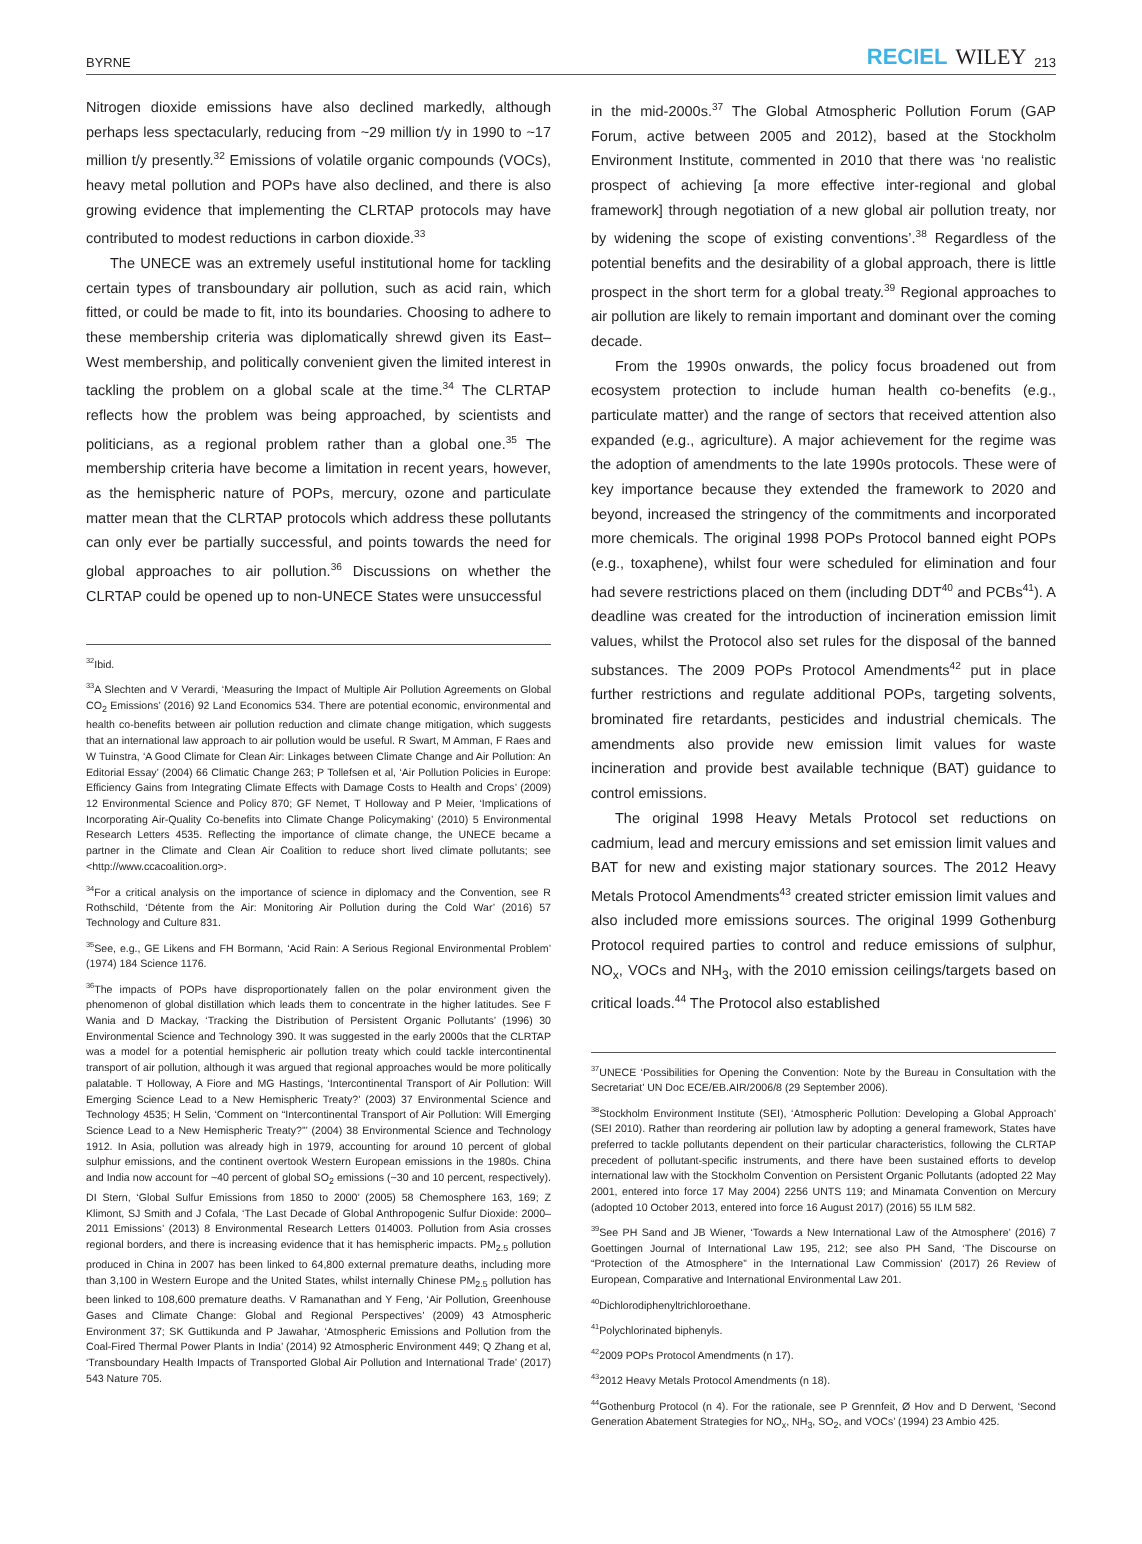BYRNE RECIEL WILEY 213
Nitrogen dioxide emissions have also declined markedly, although perhaps less spectacularly, reducing from ~29 million t/y in 1990 to ~17 million t/y presently.<sup>32</sup> Emissions of volatile organic compounds (VOCs), heavy metal pollution and POPs have also declined, and there is also growing evidence that implementing the CLRTAP protocols may have contributed to modest reductions in carbon dioxide.<sup>33</sup>
The UNECE was an extremely useful institutional home for tackling certain types of transboundary air pollution, such as acid rain, which fitted, or could be made to fit, into its boundaries. Choosing to adhere to these membership criteria was diplomatically shrewd given its East–West membership, and politically convenient given the limited interest in tackling the problem on a global scale at the time.<sup>34</sup> The CLRTAP reflects how the problem was being approached, by scientists and politicians, as a regional problem rather than a global one.<sup>35</sup> The membership criteria have become a limitation in recent years, however, as the hemispheric nature of POPs, mercury, ozone and particulate matter mean that the CLRTAP protocols which address these pollutants can only ever be partially successful, and points towards the need for global approaches to air pollution.<sup>36</sup> Discussions on whether the CLRTAP could be opened up to non-UNECE States were unsuccessful
<sup>32</sup> Ibid.
<sup>33</sup> A Slechten and V Verardi, ‘Measuring the Impact of Multiple Air Pollution Agreements on Global CO<sub>2</sub> Emissions’ (2016) 92 Land Economics 534. There are potential economic, environmental and health co-benefits between air pollution reduction and climate change mitigation, which suggests that an international law approach to air pollution would be useful. R Swart, M Amman, F Raes and W Tuinstra, ‘A Good Climate for Clean Air: Linkages between Climate Change and Air Pollution: An Editorial Essay’ (2004) 66 Climatic Change 263; P Tollefsen et al, ‘Air Pollution Policies in Europe: Efficiency Gains from Integrating Climate Effects with Damage Costs to Health and Crops’ (2009) 12 Environmental Science and Policy 870; GF Nemet, T Holloway and P Meier, ‘Implications of Incorporating Air-Quality Co-benefits into Climate Change Policymaking’ (2010) 5 Environmental Research Letters 4535. Reflecting the importance of climate change, the UNECE became a partner in the Climate and Clean Air Coalition to reduce short lived climate pollutants; see <http://www.ccacoalition.org>.
<sup>34</sup> For a critical analysis on the importance of science in diplomacy and the Convention, see R Rothschild, ‘Détente from the Air: Monitoring Air Pollution during the Cold War’ (2016) 57 Technology and Culture 831.
<sup>35</sup> See, e.g., GE Likens and FH Bormann, ‘Acid Rain: A Serious Regional Environmental Problem’ (1974) 184 Science 1176.
<sup>36</sup> The impacts of POPs have disproportionately fallen on the polar environment given the phenomenon of global distillation which leads them to concentrate in the higher latitudes. See F Wania and D Mackay, ‘Tracking the Distribution of Persistent Organic Pollutants’ (1996) 30 Environmental Science and Technology 390. It was suggested in the early 2000s that the CLRTAP was a model for a potential hemispheric air pollution treaty which could tackle intercontinental transport of air pollution, although it was argued that regional approaches would be more politically palatable. T Holloway, A Fiore and MG Hastings, ‘Intercontinental Transport of Air Pollution: Will Emerging Science Lead to a New Hemispheric Treaty?’ (2003) 37 Environmental Science and Technology 4535; H Selin, ‘Comment on “Intercontinental Transport of Air Pollution: Will Emerging Science Lead to a New Hemispheric Treaty?”’ (2004) 38 Environmental Science and Technology 1912. In Asia, pollution was already high in 1979, accounting for around 10 percent of global sulphur emissions, and the continent overtook Western European emissions in the 1980s. China and India now account for ~40 percent of global SO<sub>2</sub> emissions (~30 and 10 percent, respectively). DI Stern, ‘Global Sulfur Emissions from 1850 to 2000’ (2005) 58 Chemosphere 163, 169; Z Klimont, SJ Smith and J Cofala, ‘The Last Decade of Global Anthropogenic Sulfur Dioxide: 2000–2011 Emissions’ (2013) 8 Environmental Research Letters 014003. Pollution from Asia crosses regional borders, and there is increasing evidence that it has hemispheric impacts. PM<sub>2.5</sub> pollution produced in China in 2007 has been linked to 64,800 external premature deaths, including more than 3,100 in Western Europe and the United States, whilst internally Chinese PM<sub>2.5</sub> pollution has been linked to 108,600 premature deaths. V Ramanathan and Y Feng, ‘Air Pollution, Greenhouse Gases and Climate Change: Global and Regional Perspectives’ (2009) 43 Atmospheric Environment 37; SK Guttikunda and P Jawahar, ‘Atmospheric Emissions and Pollution from the Coal-Fired Thermal Power Plants in India’ (2014) 92 Atmospheric Environment 449; Q Zhang et al, ‘Transboundary Health Impacts of Transported Global Air Pollution and International Trade’ (2017) 543 Nature 705.
in the mid-2000s.<sup>37</sup> The Global Atmospheric Pollution Forum (GAP Forum, active between 2005 and 2012), based at the Stockholm Environment Institute, commented in 2010 that there was ‘no realistic prospect of achieving [a more effective inter-regional and global framework] through negotiation of a new global air pollution treaty, nor by widening the scope of existing conventions’.<sup>38</sup> Regardless of the potential benefits and the desirability of a global approach, there is little prospect in the short term for a global treaty.<sup>39</sup> Regional approaches to air pollution are likely to remain important and dominant over the coming decade.
From the 1990s onwards, the policy focus broadened out from ecosystem protection to include human health co-benefits (e.g., particulate matter) and the range of sectors that received attention also expanded (e.g., agriculture). A major achievement for the regime was the adoption of amendments to the late 1990s protocols. These were of key importance because they extended the framework to 2020 and beyond, increased the stringency of the commitments and incorporated more chemicals. The original 1998 POPs Protocol banned eight POPs (e.g., toxaphene), whilst four were scheduled for elimination and four had severe restrictions placed on them (including DDT<sup>40</sup> and PCBs<sup>41</sup>). A deadline was created for the introduction of incineration emission limit values, whilst the Protocol also set rules for the disposal of the banned substances. The 2009 POPs Protocol Amendments<sup>42</sup> put in place further restrictions and regulate additional POPs, targeting solvents, brominated fire retardants, pesticides and industrial chemicals. The amendments also provide new emission limit values for waste incineration and provide best available technique (BAT) guidance to control emissions.
The original 1998 Heavy Metals Protocol set reductions on cadmium, lead and mercury emissions and set emission limit values and BAT for new and existing major stationary sources. The 2012 Heavy Metals Protocol Amendments<sup>43</sup> created stricter emission limit values and also included more emissions sources. The original 1999 Gothenburg Protocol required parties to control and reduce emissions of sulphur, NO<sub>x</sub>, VOCs and NH<sub>3</sub>, with the 2010 emission ceilings/targets based on critical loads.<sup>44</sup> The Protocol also established
<sup>37</sup> UNECE ‘Possibilities for Opening the Convention: Note by the Bureau in Consultation with the Secretariat’ UN Doc ECE/EB.AIR/2006/8 (29 September 2006).
<sup>38</sup> Stockholm Environment Institute (SEI), ‘Atmospheric Pollution: Developing a Global Approach’ (SEI 2010). Rather than reordering air pollution law by adopting a general framework, States have preferred to tackle pollutants dependent on their particular characteristics, following the CLRTAP precedent of pollutant-specific instruments, and there have been sustained efforts to develop international law with the Stockholm Convention on Persistent Organic Pollutants (adopted 22 May 2001, entered into force 17 May 2004) 2256 UNTS 119; and Minamata Convention on Mercury (adopted 10 October 2013, entered into force 16 August 2017) (2016) 55 ILM 582.
<sup>39</sup> See PH Sand and JB Wiener, ‘Towards a New International Law of the Atmosphere’ (2016) 7 Goettingen Journal of International Law 195, 212; see also PH Sand, ‘The Discourse on “Protection of the Atmosphere” in the International Law Commission’ (2017) 26 Review of European, Comparative and International Environmental Law 201.
<sup>40</sup> Dichlorodiphenyltrichloroethane.
<sup>41</sup> Polychlorinated biphenyls.
<sup>42</sup> 2009 POPs Protocol Amendments (n 17).
<sup>43</sup> 2012 Heavy Metals Protocol Amendments (n 18).
<sup>44</sup> Gothenburg Protocol (n 4). For the rationale, see P Grennfeit, Ø Hov and D Derwent, ‘Second Generation Abatement Strategies for NO<sub>x</sub>, NH<sub>3</sub>, SO<sub>2</sub>, and VOCs’ (1994) 23 Ambio 425.